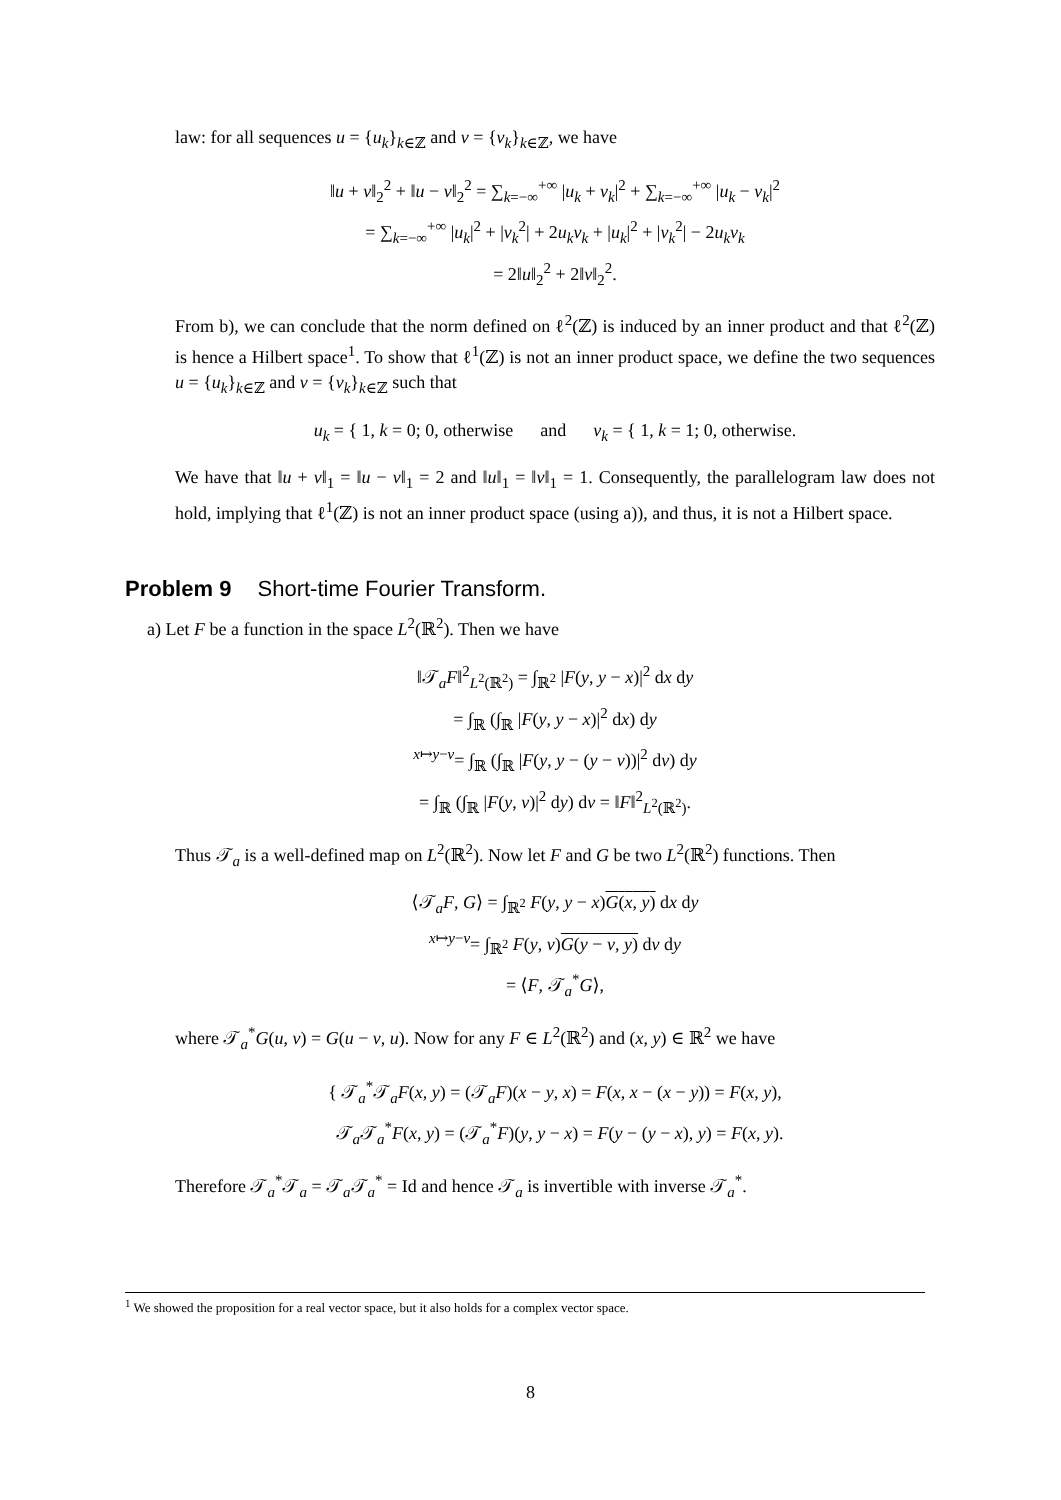law: for all sequences u = {u<sub>k</sub>}<sub>k∈ℤ</sub> and v = {v<sub>k</sub>}<sub>k∈ℤ</sub>, we have
‖u + v‖<sub>2</sub><sup>2</sup> + ‖u − v‖<sub>2</sub><sup>2</sup> = ∑<sub>k=−∞</sub><sup>+∞</sup> |u<sub>k</sub> + v<sub>k</sub>|<sup>2</sup> + ∑<sub>k=−∞</sub><sup>+∞</sup> |u<sub>k</sub> − v<sub>k</sub>|<sup>2</sup>
= ∑<sub>k=−∞</sub><sup>+∞</sup> |u<sub>k</sub>|<sup>2</sup> + |v<sub>k</sub><sup>2</sup>| + 2u<sub>k</sub>v<sub>k</sub> + |u<sub>k</sub>|<sup>2</sup> + |v<sub>k</sub><sup>2</sup>| − 2u<sub>k</sub>v<sub>k</sub>
= 2‖u‖<sub>2</sub><sup>2</sup> + 2‖v‖<sub>2</sub><sup>2</sup>.
From b), we can conclude that the norm defined on ℓ<sup>2</sup>(ℤ) is induced by an inner product and that ℓ<sup>2</sup>(ℤ) is hence a Hilbert space<sup>1</sup>. To show that ℓ<sup>1</sup>(ℤ) is not an inner product space, we define the two sequences u = {u<sub>k</sub>}<sub>k∈ℤ</sub> and v = {v<sub>k</sub>}<sub>k∈ℤ</sub> such that
u<sub>k</sub> = { 1, k = 0; 0, otherwise and v<sub>k</sub> = { 1, k = 1; 0, otherwise.
We have that ‖u + v‖<sub>1</sub> = ‖u − v‖<sub>1</sub> = 2 and ‖u‖<sub>1</sub> = ‖v‖<sub>1</sub> = 1. Consequently, the parallelogram law does not hold, implying that ℓ<sup>1</sup>(ℤ) is not an inner product space (using a)), and thus, it is not a Hilbert space.
Problem 9 Short-time Fourier Transform.
a) Let F be a function in the space L<sup>2</sup>(ℝ<sup>2</sup>). Then we have
‖𝒯<sub>a</sub>F‖<sup>2</sup><sub>L<sup>2</sup>(ℝ<sup>2</sup>)</sub> = ∫<sub>ℝ<sup>2</sup></sub> |F(y, y − x)|<sup>2</sup> dx dy
= ∫<sub>ℝ</sub> (∫<sub>ℝ</sub> |F(y, y − x)|<sup>2</sup> dx) dy
<sup>x↦y−v</sup>= ∫<sub>ℝ</sub> (∫<sub>ℝ</sub> |F(y, y − (y − v))|<sup>2</sup> dv) dy
= ∫<sub>ℝ</sub> (∫<sub>ℝ</sub> |F(y, v)|<sup>2</sup> dy) dv = ‖F‖<sup>2</sup><sub>L<sup>2</sup>(ℝ<sup>2</sup>)</sub>.
Thus 𝒯<sub>a</sub> is a well-defined map on L<sup>2</sup>(ℝ<sup>2</sup>). Now let F and G be two L<sup>2</sup>(ℝ<sup>2</sup>) functions. Then
⟨𝒯<sub>a</sub>F, G⟩ = ∫<sub>ℝ<sup>2</sup></sub> F(y, y − x)G(x, y) dx dy
<sup>x↦y−v</sup>= ∫<sub>ℝ<sup>2</sup></sub> F(y, v)G(y − v, y) dv dy
= ⟨F, 𝒯<sub>a</sub><sup>*</sup>G⟩,
where 𝒯<sub>a</sub><sup>*</sup>G(u, v) = G(u − v, u). Now for any F ∈ L<sup>2</sup>(ℝ<sup>2</sup>) and (x, y) ∈ ℝ<sup>2</sup> we have
{ 𝒯<sub>a</sub><sup>*</sup>𝒯<sub>a</sub>F(x, y) = (𝒯<sub>a</sub>F)(x − y, x) = F(x, x − (x − y)) = F(x, y),
𝒯<sub>a</sub>𝒯<sub>a</sub><sup>*</sup>F(x, y) = (𝒯<sub>a</sub><sup>*</sup>F)(y, y − x) = F(y − (y − x), y) = F(x, y).
Therefore 𝒯<sub>a</sub><sup>*</sup>𝒯<sub>a</sub> = 𝒯<sub>a</sub>𝒯<sub>a</sub><sup>*</sup> = Id and hence 𝒯<sub>a</sub> is invertible with inverse 𝒯<sub>a</sub><sup>*</sup>.
<sup>1</sup> We showed the proposition for a real vector space, but it also holds for a complex vector space.
8